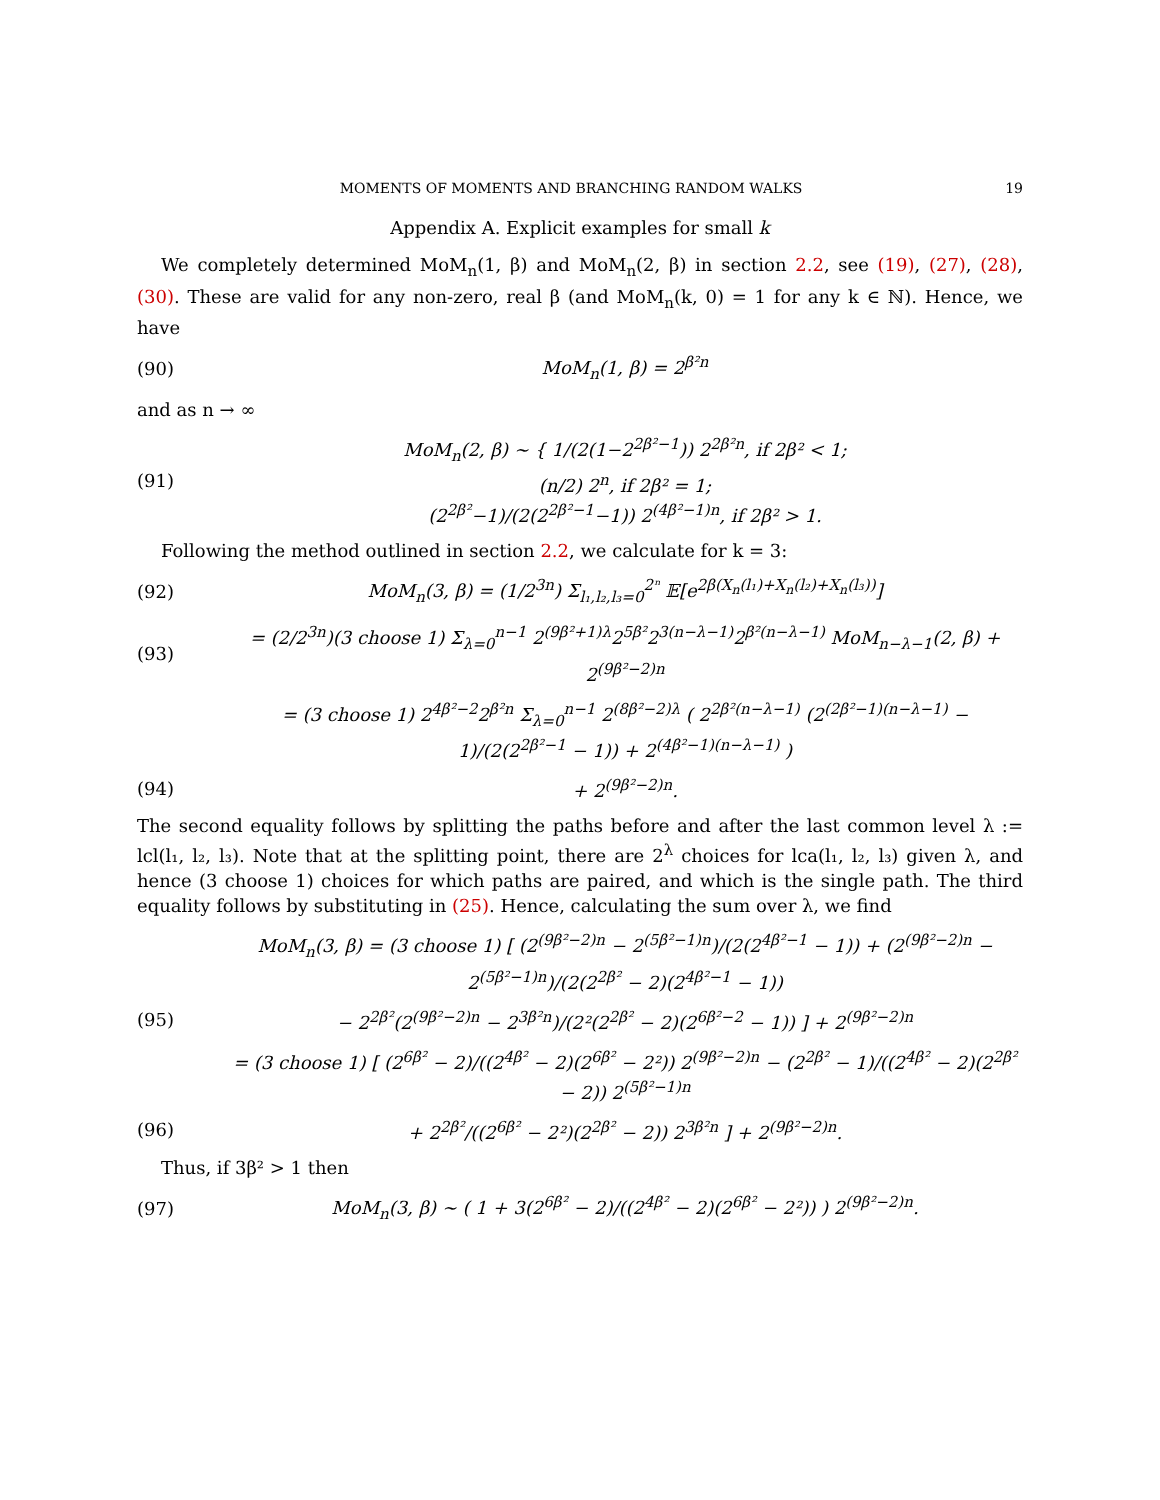MOMENTS OF MOMENTS AND BRANCHING RANDOM WALKS 19
Appendix A. Explicit examples for small k
We completely determined MoM<sub>n</sub>(1, β) and MoM<sub>n</sub>(2, β) in section 2.2, see (19), (27), (28), (30). These are valid for any non-zero, real β (and MoM<sub>n</sub>(k, 0) = 1 for any k ∈ ℕ). Hence, we have
(90) MoM<sub>n</sub>(1, β) = 2<sup>β²n</sup>
and as n → ∞
(91) MoM<sub>n</sub>(2, β) ∼ { 1/(2(1−2<sup>2β²−1</sup>)) 2<sup>2β²n</sup>, if 2β² < 1;
(n/2) 2<sup>n</sup>, if 2β² = 1;
(2<sup>2β²</sup>−1)/(2(2<sup>2β²−1</sup>−1)) 2<sup>(4β²−1)n</sup>, if 2β² > 1.
Following the method outlined in section 2.2, we calculate for k = 3:
(92) MoM<sub>n</sub>(3, β) = (1/2<sup>3n</sup>) Σ<sub>l₁,l₂,l₃=0</sub><sup>2ⁿ</sup> 𝔼[e<sup>2β(X<sub>n</sub>(l₁)+X<sub>n</sub>(l₂)+X<sub>n</sub>(l₃))</sup>]
(93) = (2/2<sup>3n</sup>)(3 choose 1) Σ<sub>λ=0</sub><sup>n−1</sup> 2<sup>(9β²+1)λ</sup>2<sup>5β²</sup>2<sup>3(n−λ−1)</sup>2<sup>β²(n−λ−1)</sup> MoM<sub>n−λ−1</sub>(2, β) + 2<sup>(9β²−2)n</sup>
= (3 choose 1) 2<sup>4β²−2</sup>2<sup>β²n</sup> Σ<sub>λ=0</sub><sup>n−1</sup> 2<sup>(8β²−2)λ</sup> ( 2<sup>2β²(n−λ−1)</sup> (2<sup>(2β²−1)(n−λ−1)</sup> − 1)/(2(2<sup>2β²−1</sup> − 1)) + 2<sup>(4β²−1)(n−λ−1)</sup> )
(94) + 2<sup>(9β²−2)n</sup>.
The second equality follows by splitting the paths before and after the last common level λ := lcl(l₁, l₂, l₃). Note that at the splitting point, there are 2<sup>λ</sup> choices for lca(l₁, l₂, l₃) given λ, and hence (3 choose 1) choices for which paths are paired, and which is the single path. The third equality follows by substituting in (25). Hence, calculating the sum over λ, we find
MoM<sub>n</sub>(3, β) = (3 choose 1) [ (2<sup>(9β²−2)n</sup> − 2<sup>(5β²−1)n</sup>)/(2(2<sup>4β²−1</sup> − 1)) + (2<sup>(9β²−2)n</sup> − 2<sup>(5β²−1)n</sup>)/(2(2<sup>2β²</sup> − 2)(2<sup>4β²−1</sup> − 1))
(95) − 2<sup>2β²</sup>(2<sup>(9β²−2)n</sup> − 2<sup>3β²n</sup>)/(2²(2<sup>2β²</sup> − 2)(2<sup>6β²−2</sup> − 1)) ] + 2<sup>(9β²−2)n</sup>
= (3 choose 1) [ (2<sup>6β²</sup> − 2)/((2<sup>4β²</sup> − 2)(2<sup>6β²</sup> − 2²)) 2<sup>(9β²−2)n</sup> − (2<sup>2β²</sup> − 1)/((2<sup>4β²</sup> − 2)(2<sup>2β²</sup> − 2)) 2<sup>(5β²−1)n</sup>
(96) + 2<sup>2β²</sup>/((2<sup>6β²</sup> − 2²)(2<sup>2β²</sup> − 2)) 2<sup>3β²n</sup> ] + 2<sup>(9β²−2)n</sup>.
Thus, if 3β² > 1 then
(97) MoM<sub>n</sub>(3, β) ∼ ( 1 + 3(2<sup>6β²</sup> − 2)/((2<sup>4β²</sup> − 2)(2<sup>6β²</sup> − 2²)) ) 2<sup>(9β²−2)n</sup>.